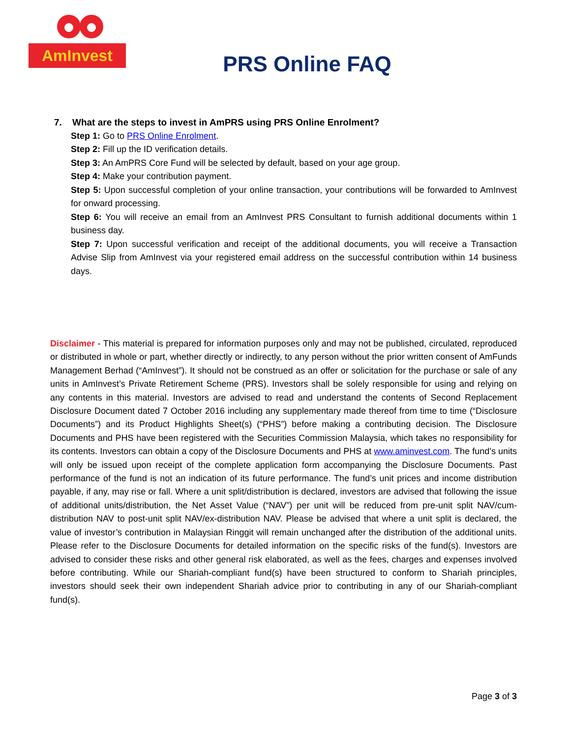AmInvest
PRS Online FAQ
7. What are the steps to invest in AmPRS using PRS Online Enrolment?
Step 1: Go to PRS Online Enrolment.
Step 2: Fill up the ID verification details.
Step 3: An AmPRS Core Fund will be selected by default, based on your age group.
Step 4: Make your contribution payment.
Step 5: Upon successful completion of your online transaction, your contributions will be forwarded to AmInvest for onward processing.
Step 6: You will receive an email from an AmInvest PRS Consultant to furnish additional documents within 1 business day.
Step 7: Upon successful verification and receipt of the additional documents, you will receive a Transaction Advise Slip from AmInvest via your registered email address on the successful contribution within 14 business days.
Disclaimer - This material is prepared for information purposes only and may not be published, circulated, reproduced or distributed in whole or part, whether directly or indirectly, to any person without the prior written consent of AmFunds Management Berhad (“AmInvest”). It should not be construed as an offer or solicitation for the purchase or sale of any units in AmInvest’s Private Retirement Scheme (PRS). Investors shall be solely responsible for using and relying on any contents in this material. Investors are advised to read and understand the contents of Second Replacement Disclosure Document dated 7 October 2016 including any supplementary made thereof from time to time (“Disclosure Documents”) and its Product Highlights Sheet(s) (“PHS”) before making a contributing decision. The Disclosure Documents and PHS have been registered with the Securities Commission Malaysia, which takes no responsibility for its contents. Investors can obtain a copy of the Disclosure Documents and PHS at www.aminvest.com. The fund’s units will only be issued upon receipt of the complete application form accompanying the Disclosure Documents. Past performance of the fund is not an indication of its future performance. The fund’s unit prices and income distribution payable, if any, may rise or fall. Where a unit split/distribution is declared, investors are advised that following the issue of additional units/distribution, the Net Asset Value (“NAV”) per unit will be reduced from pre-unit split NAV/cum-distribution NAV to post-unit split NAV/ex-distribution NAV. Please be advised that where a unit split is declared, the value of investor’s contribution in Malaysian Ringgit will remain unchanged after the distribution of the additional units. Please refer to the Disclosure Documents for detailed information on the specific risks of the fund(s). Investors are advised to consider these risks and other general risk elaborated, as well as the fees, charges and expenses involved before contributing. While our Shariah-compliant fund(s) have been structured to conform to Shariah principles, investors should seek their own independent Shariah advice prior to contributing in any of our Shariah-compliant fund(s).
Page 3 of 3